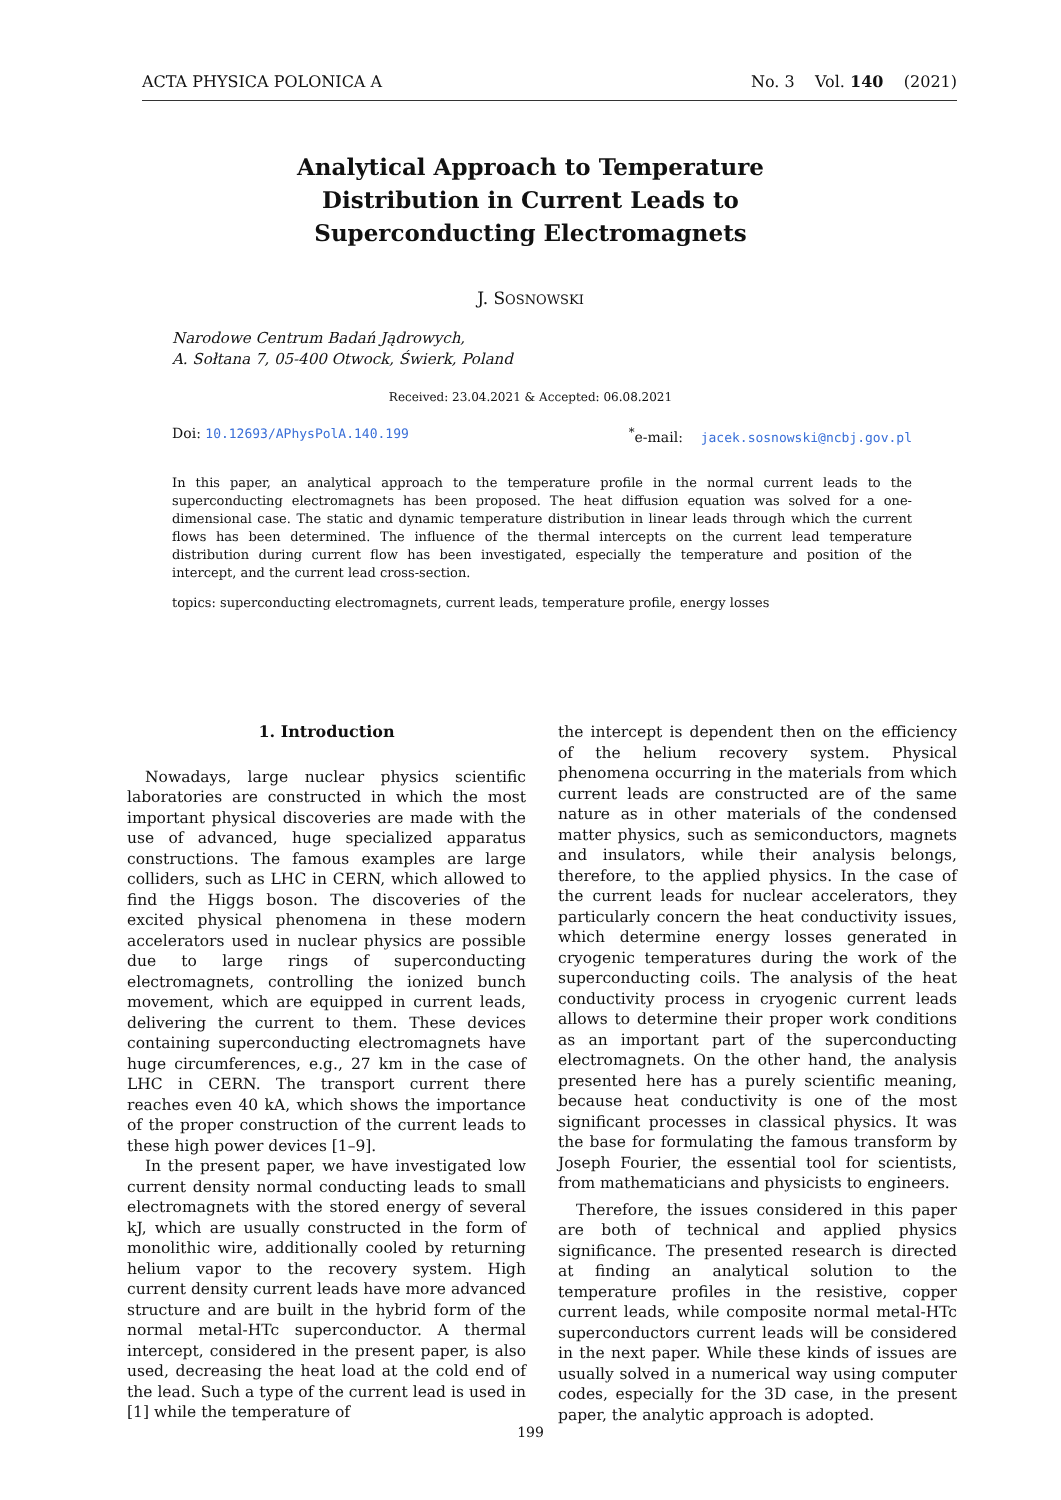ACTA PHYSICA POLONICA A No. 3 Vol. 140 (2021)
Analytical Approach to Temperature
Distribution in Current Leads to
Superconducting Electromagnets
J. SOSNOWSKI
Narodowe Centrum Badań Jądrowych,
A. Sołtana 7, 05-400 Otwock, Świerk, Poland
Received: 23.04.2021 & Accepted: 06.08.2021
Doi: 10.12693/APhysPolA.140.199<sup>*</sup>e-mail: jacek.sosnowski@ncbj.gov.pl
In this paper, an analytical approach to the temperature profile in the normal current leads to the superconducting electromagnets has been proposed. The heat diffusion equation was solved for a one-dimensional case. The static and dynamic temperature distribution in linear leads through which the current flows has been determined. The influence of the thermal intercepts on the current lead temperature distribution during current flow has been investigated, especially the temperature and position of the intercept, and the current lead cross-section.
topics: superconducting electromagnets, current leads, temperature profile, energy losses
1. Introduction
Nowadays, large nuclear physics scientific laboratories are constructed in which the most important physical discoveries are made with the use of advanced, huge specialized apparatus constructions. The famous examples are large colliders, such as LHC in CERN, which allowed to find the Higgs boson. The discoveries of the excited physical phenomena in these modern accelerators used in nuclear physics are possible due to large rings of superconducting electromagnets, controlling the ionized bunch movement, which are equipped in current leads, delivering the current to them. These devices containing superconducting electromagnets have huge circumferences, e.g., 27 km in the case of LHC in CERN. The transport current there reaches even 40 kA, which shows the importance of the proper construction of the current leads to these high power devices [1–9].
In the present paper, we have investigated low current density normal conducting leads to small electromagnets with the stored energy of several kJ, which are usually constructed in the form of monolithic wire, additionally cooled by returning helium vapor to the recovery system. High current density current leads have more advanced structure and are built in the hybrid form of the normal metal-HTc superconductor. A thermal intercept, considered in the present paper, is also used, decreasing the heat load at the cold end of the lead. Such a type of the current lead is used in [1] while the temperature of
the intercept is dependent then on the efficiency of the helium recovery system. Physical phenomena occurring in the materials from which current leads are constructed are of the same nature as in other materials of the condensed matter physics, such as semiconductors, magnets and insulators, while their analysis belongs, therefore, to the applied physics. In the case of the current leads for nuclear accelerators, they particularly concern the heat conductivity issues, which determine energy losses generated in cryogenic temperatures during the work of the superconducting coils. The analysis of the heat conductivity process in cryogenic current leads allows to determine their proper work conditions as an important part of the superconducting electromagnets. On the other hand, the analysis presented here has a purely scientific meaning, because heat conductivity is one of the most significant processes in classical physics. It was the base for formulating the famous transform by Joseph Fourier, the essential tool for scientists, from mathematicians and physicists to engineers.
Therefore, the issues considered in this paper are both of technical and applied physics significance. The presented research is directed at finding an analytical solution to the temperature profiles in the resistive, copper current leads, while composite normal metal-HTc superconductors current leads will be considered in the next paper. While these kinds of issues are usually solved in a numerical way using computer codes, especially for the 3D case, in the present paper, the analytic approach is adopted.
199